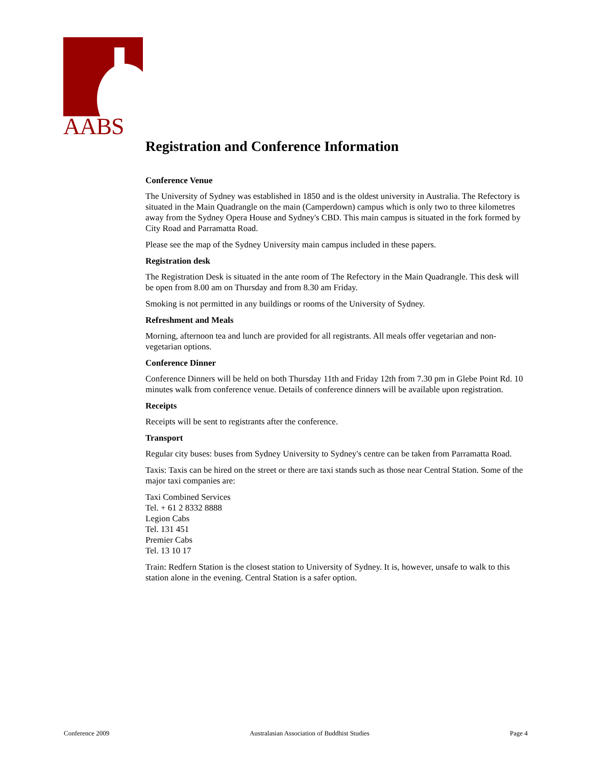AABS
Registration and Conference Information
Conference Venue
The University of Sydney was established in 1850 and is the oldest university in Australia. The Refectory is situated in the Main Quadrangle on the main (Camperdown) campus which is only two to three kilometres away from the Sydney Opera House and Sydney's CBD. This main campus is situated in the fork formed by City Road and Parramatta Road.
Please see the map of the Sydney University main campus included in these papers.
Registration desk
The Registration Desk is situated in the ante room of The Refectory in the Main Quadrangle. This desk will be open from 8.00 am on Thursday and from 8.30 am Friday.
Smoking is not permitted in any buildings or rooms of the University of Sydney.
Refreshment and Meals
Morning, afternoon tea and lunch are provided for all registrants. All meals offer vegetarian and non-vegetarian options.
Conference Dinner
Conference Dinners will be held on both Thursday 11th and Friday 12th from 7.30 pm in Glebe Point Rd. 10 minutes walk from conference venue. Details of conference dinners will be available upon registration.
Receipts
Receipts will be sent to registrants after the conference.
Transport
Regular city buses: buses from Sydney University to Sydney's centre can be taken from Parramatta Road.
Taxis: Taxis can be hired on the street or there are taxi stands such as those near Central Station. Some of the major taxi companies are:
Taxi Combined Services
Tel. + 61 2 8332 8888
Legion Cabs
Tel. 131 451
Premier Cabs
Tel. 13 10 17
Train: Redfern Station is the closest station to University of Sydney. It is, however, unsafe to walk to this station alone in the evening. Central Station is a safer option.
Conference 2009 Australasian Association of Buddhist Studies Page 4